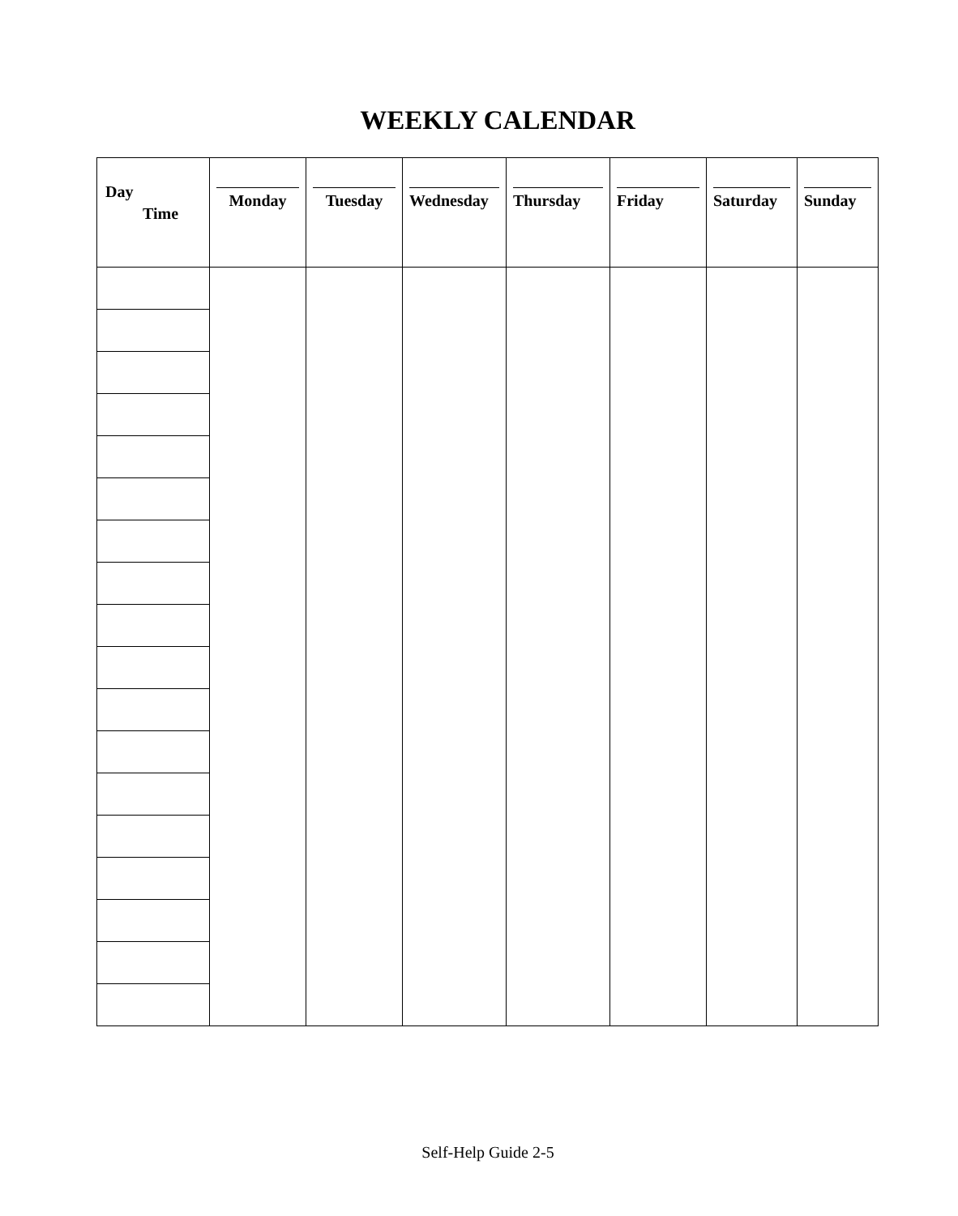WEEKLY CALENDAR
| Day Time | Monday | Tuesday | Wednesday | Thursday | Friday | Saturday | Sunday |
| --- | --- | --- | --- | --- | --- | --- | --- |
Self-Help Guide 2-5